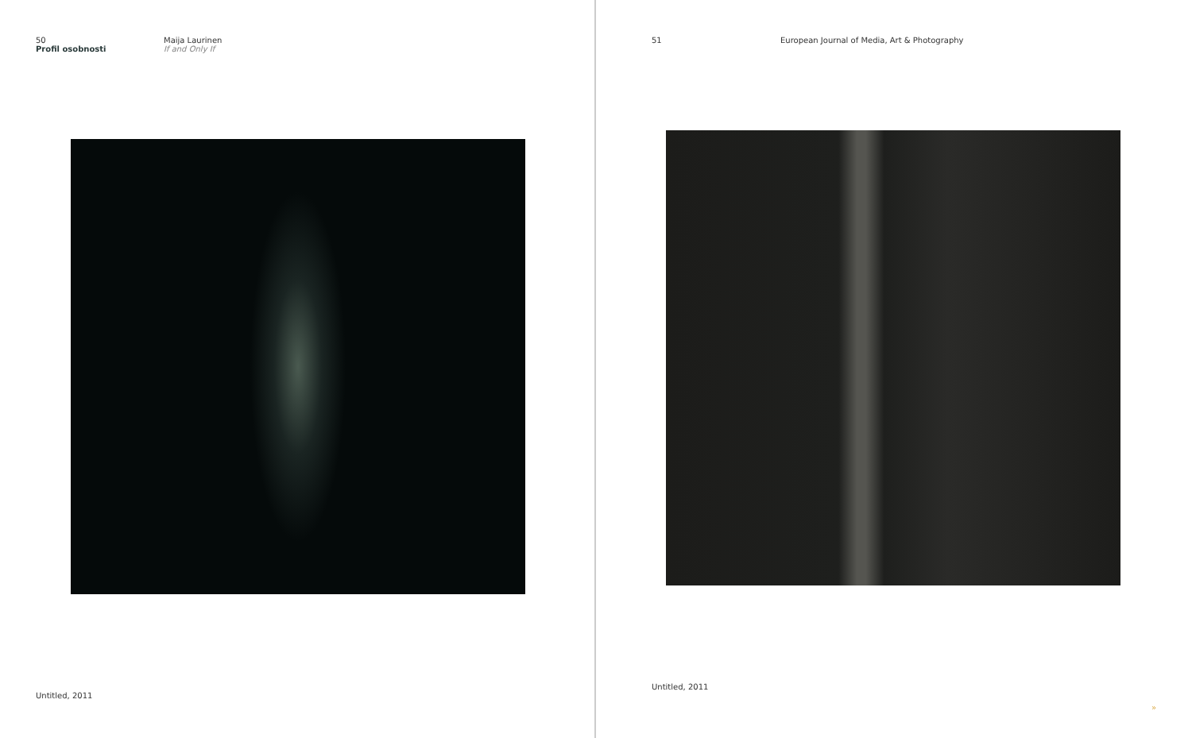50
Profil osobnosti
Maija Laurinen
If and Only If
Untitled, 2011
51 European Journal of Media, Art & Photography
Untitled, 2011
»